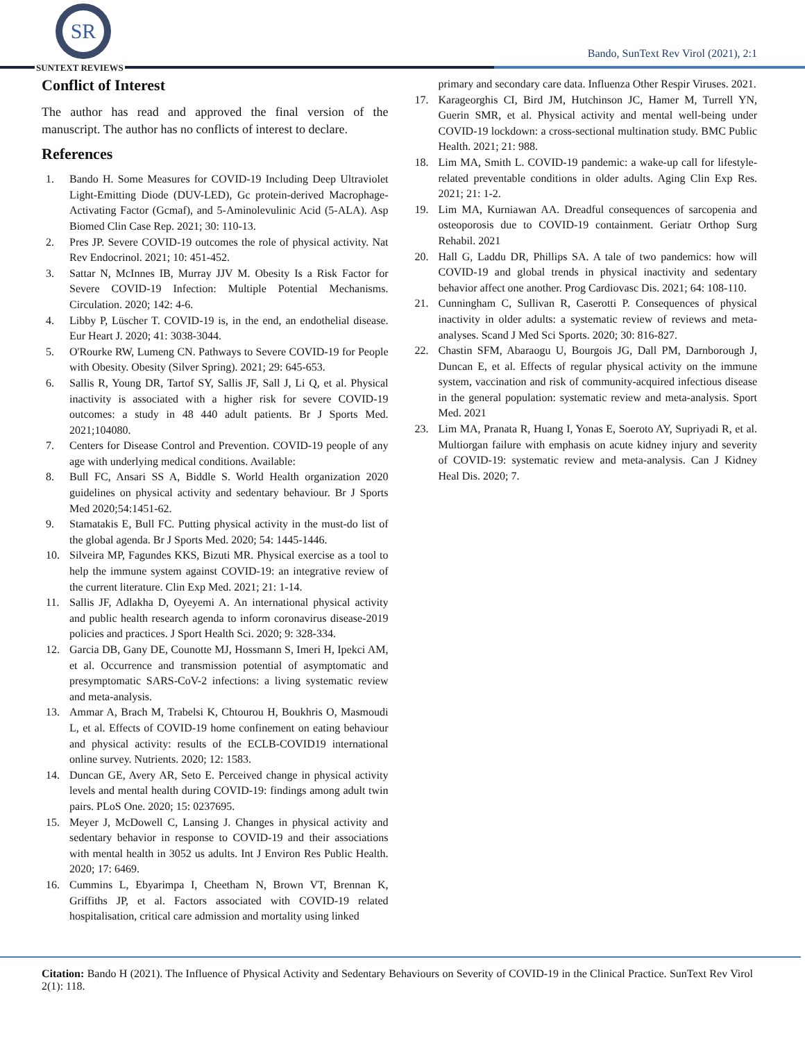SR
SUNTEXT REVIEWS
Bando, SunText Rev Virol (2021), 2:1
Conflict of Interest
The author has read and approved the final version of the manuscript. The author has no conflicts of interest to declare.
References
1. Bando H. Some Measures for COVID-19 Including Deep Ultraviolet Light-Emitting Diode (DUV-LED), Gc protein-derived Macrophage-Activating Factor (Gcmaf), and 5-Aminolevulinic Acid (5-ALA). Asp Biomed Clin Case Rep. 2021; 30: 110-13.
2. Pres JP. Severe COVID-19 outcomes the role of physical activity. Nat Rev Endocrinol. 2021; 10: 451-452.
3. Sattar N, McInnes IB, Murray JJV M. Obesity Is a Risk Factor for Severe COVID-19 Infection: Multiple Potential Mechanisms. Circulation. 2020; 142: 4-6.
4. Libby P, Lüscher T. COVID-19 is, in the end, an endothelial disease. Eur Heart J. 2020; 41: 3038-3044.
5. O'Rourke RW, Lumeng CN. Pathways to Severe COVID-19 for People with Obesity. Obesity (Silver Spring). 2021; 29: 645-653.
6. Sallis R, Young DR, Tartof SY, Sallis JF, Sall J, Li Q, et al. Physical inactivity is associated with a higher risk for severe COVID-19 outcomes: a study in 48 440 adult patients. Br J Sports Med. 2021;104080.
7. Centers for Disease Control and Prevention. COVID-19 people of any age with underlying medical conditions. Available:
8. Bull FC, Ansari SS A, Biddle S. World Health organization 2020 guidelines on physical activity and sedentary behaviour. Br J Sports Med 2020;54:1451-62.
9. Stamatakis E, Bull FC. Putting physical activity in the must-do list of the global agenda. Br J Sports Med. 2020; 54: 1445-1446.
10. Silveira MP, Fagundes KKS, Bizuti MR. Physical exercise as a tool to help the immune system against COVID-19: an integrative review of the current literature. Clin Exp Med. 2021; 21: 1-14.
11. Sallis JF, Adlakha D, Oyeyemi A. An international physical activity and public health research agenda to inform coronavirus disease-2019 policies and practices. J Sport Health Sci. 2020; 9: 328-334.
12. Garcia DB, Gany DE, Counotte MJ, Hossmann S, Imeri H, Ipekci AM, et al. Occurrence and transmission potential of asymptomatic and presymptomatic SARS-CoV-2 infections: a living systematic review and meta-analysis.
13. Ammar A, Brach M, Trabelsi K, Chtourou H, Boukhris O, Masmoudi L, et al. Effects of COVID-19 home confinement on eating behaviour and physical activity: results of the ECLB-COVID19 international online survey. Nutrients. 2020; 12: 1583.
14. Duncan GE, Avery AR, Seto E. Perceived change in physical activity levels and mental health during COVID-19: findings among adult twin pairs. PLoS One. 2020; 15: 0237695.
15. Meyer J, McDowell C, Lansing J. Changes in physical activity and sedentary behavior in response to COVID-19 and their associations with mental health in 3052 us adults. Int J Environ Res Public Health. 2020; 17: 6469.
16. Cummins L, Ebyarimpa I, Cheetham N, Brown VT, Brennan K, Griffiths JP, et al. Factors associated with COVID-19 related hospitalisation, critical care admission and mortality using linked
primary and secondary care data. Influenza Other Respir Viruses. 2021.
17. Karageorghis CI, Bird JM, Hutchinson JC, Hamer M, Turrell YN, Guerin SMR, et al. Physical activity and mental well-being under COVID-19 lockdown: a cross-sectional multination study. BMC Public Health. 2021; 21: 988.
18. Lim MA, Smith L. COVID-19 pandemic: a wake-up call for lifestyle-related preventable conditions in older adults. Aging Clin Exp Res. 2021; 21: 1-2.
19. Lim MA, Kurniawan AA. Dreadful consequences of sarcopenia and osteoporosis due to COVID-19 containment. Geriatr Orthop Surg Rehabil. 2021
20. Hall G, Laddu DR, Phillips SA. A tale of two pandemics: how will COVID-19 and global trends in physical inactivity and sedentary behavior affect one another. Prog Cardiovasc Dis. 2021; 64: 108-110.
21. Cunningham C, Sullivan R, Caserotti P. Consequences of physical inactivity in older adults: a systematic review of reviews and meta-analyses. Scand J Med Sci Sports. 2020; 30: 816-827.
22. Chastin SFM, Abaraogu U, Bourgois JG, Dall PM, Darnborough J, Duncan E, et al. Effects of regular physical activity on the immune system, vaccination and risk of community-acquired infectious disease in the general population: systematic review and meta-analysis. Sport Med. 2021
23. Lim MA, Pranata R, Huang I, Yonas E, Soeroto AY, Supriyadi R, et al. Multiorgan failure with emphasis on acute kidney injury and severity of COVID-19: systematic review and meta-analysis. Can J Kidney Heal Dis. 2020; 7.
Citation: Bando H (2021). The Influence of Physical Activity and Sedentary Behaviours on Severity of COVID-19 in the Clinical Practice. SunText Rev Virol 2(1): 118.